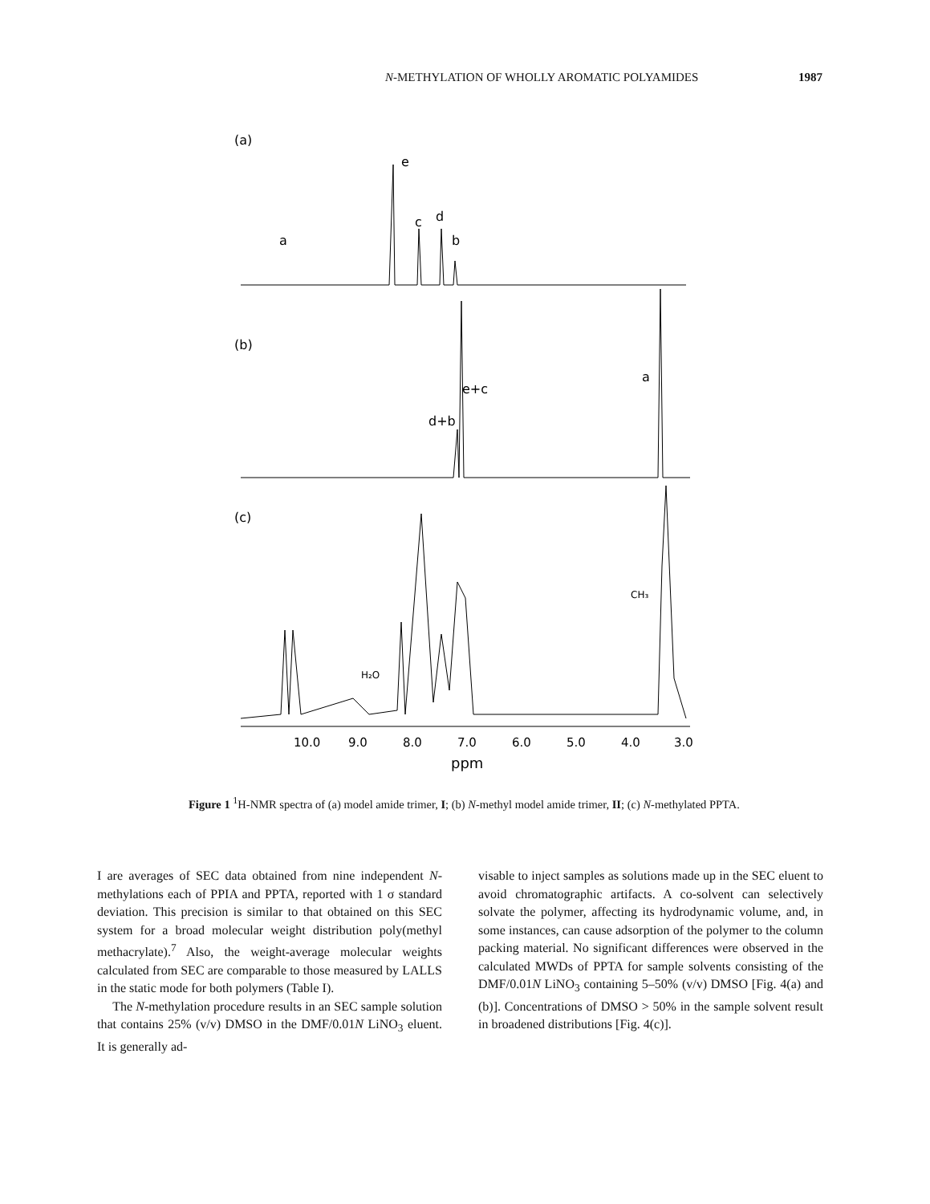N-METHYLATION OF WHOLLY AROMATIC POLYAMIDES 1987
(a)
e
c
d
b
a
(b)
e+c
d+b
a
(c)
H₂O
CH₃
10.0
9.0
8.0
7.0
6.0
5.0
4.0
3.0
ppm
Figure 1 <sup>1</sup>H-NMR spectra of (a) model amide trimer, I; (b) N-methyl model amide trimer, II; (c) N-methylated PPTA.
I are averages of SEC data obtained from nine independent N-methylations each of PPIA and PPTA, reported with 1 σ standard deviation. This precision is similar to that obtained on this SEC system for a broad molecular weight distribution poly(methyl methacrylate).<sup>7</sup> Also, the weight-average molecular weights calculated from SEC are comparable to those measured by LALLS in the static mode for both polymers (Table I).
The N-methylation procedure results in an SEC sample solution that contains 25% (v/v) DMSO in the DMF/0.01N LiNO<sub>3</sub> eluent. It is generally ad-
visable to inject samples as solutions made up in the SEC eluent to avoid chromatographic artifacts. A co-solvent can selectively solvate the polymer, affecting its hydrodynamic volume, and, in some instances, can cause adsorption of the polymer to the column packing material. No significant differences were observed in the calculated MWDs of PPTA for sample solvents consisting of the DMF/0.01N LiNO<sub>3</sub> containing 5–50% (v/v) DMSO [Fig. 4(a) and (b)]. Concentrations of DMSO > 50% in the sample solvent result in broadened distributions [Fig. 4(c)].